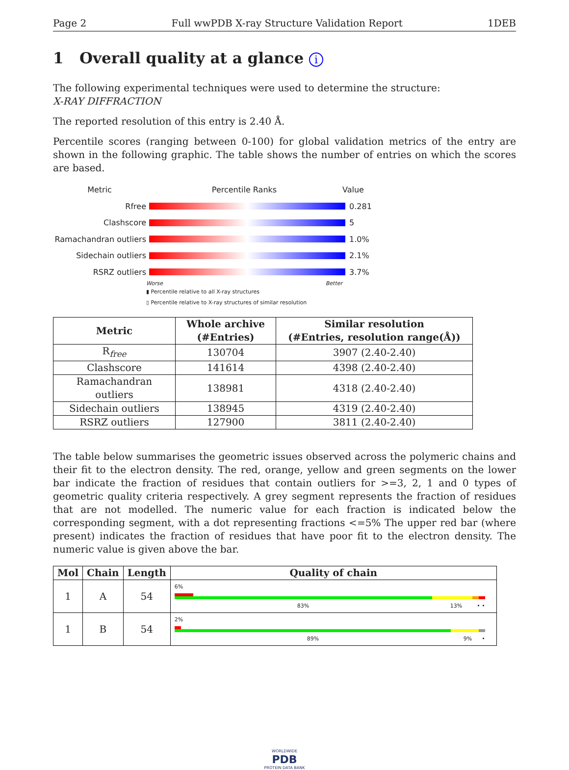Page 2 Full wwPDB X-ray Structure Validation Report 1DEB
1 Overall quality at a glance i
The following experimental techniques were used to determine the structure:
X-RAY DIFFRACTION
The reported resolution of this entry is 2.40 Å.
Percentile scores (ranging between 0-100) for global validation metrics of the entry are shown in the following graphic. The table shows the number of entries on which the scores are based.
Metric Percentile Ranks Value
Rfree 0.281
Clashscore 5
Ramachandran outliers
1.0%
Sidechain outliers 2.1%
RSRZ outliers 3.7%
Worse Better
▮ Percentile relative to all X-ray structures
▯ Percentile relative to X-ray structures of similar resolution
| Metric | Whole archive (#Entries) | Similar resolution (#Entries, resolution range(Å)) |
| --- | --- | --- |
| R<sub>free</sub> | 130704 | 3907 (2.40-2.40) |
| Clashscore | 141614 | 4398 (2.40-2.40) |
| Ramachandran outliers | 138981 | 4318 (2.40-2.40) |
| Sidechain outliers | 138945 | 4319 (2.40-2.40) |
| RSRZ outliers | 127900 | 3811 (2.40-2.40) |
The table below summarises the geometric issues observed across the polymeric chains and their fit to the electron density. The red, orange, yellow and green segments on the lower bar indicate the fraction of residues that contain outliers for >=3, 2, 1 and 0 types of geometric quality criteria respectively. A grey segment represents the fraction of residues that are not modelled. The numeric value for each fraction is indicated below the corresponding segment, with a dot representing fractions <=5% The upper red bar (where present) indicates the fraction of residues that have poor fit to the electron density. The numeric value is given above the bar.
| Mol | Chain | Length | Quality of chain |
| --- | --- | --- | --- |
| 1 | A | 54 | 6% 83% 13% • • |
| 1 | B | 54 | 2% 89% 9% • |
WORLDWIDE
PDB
PROTEIN DATA BANK